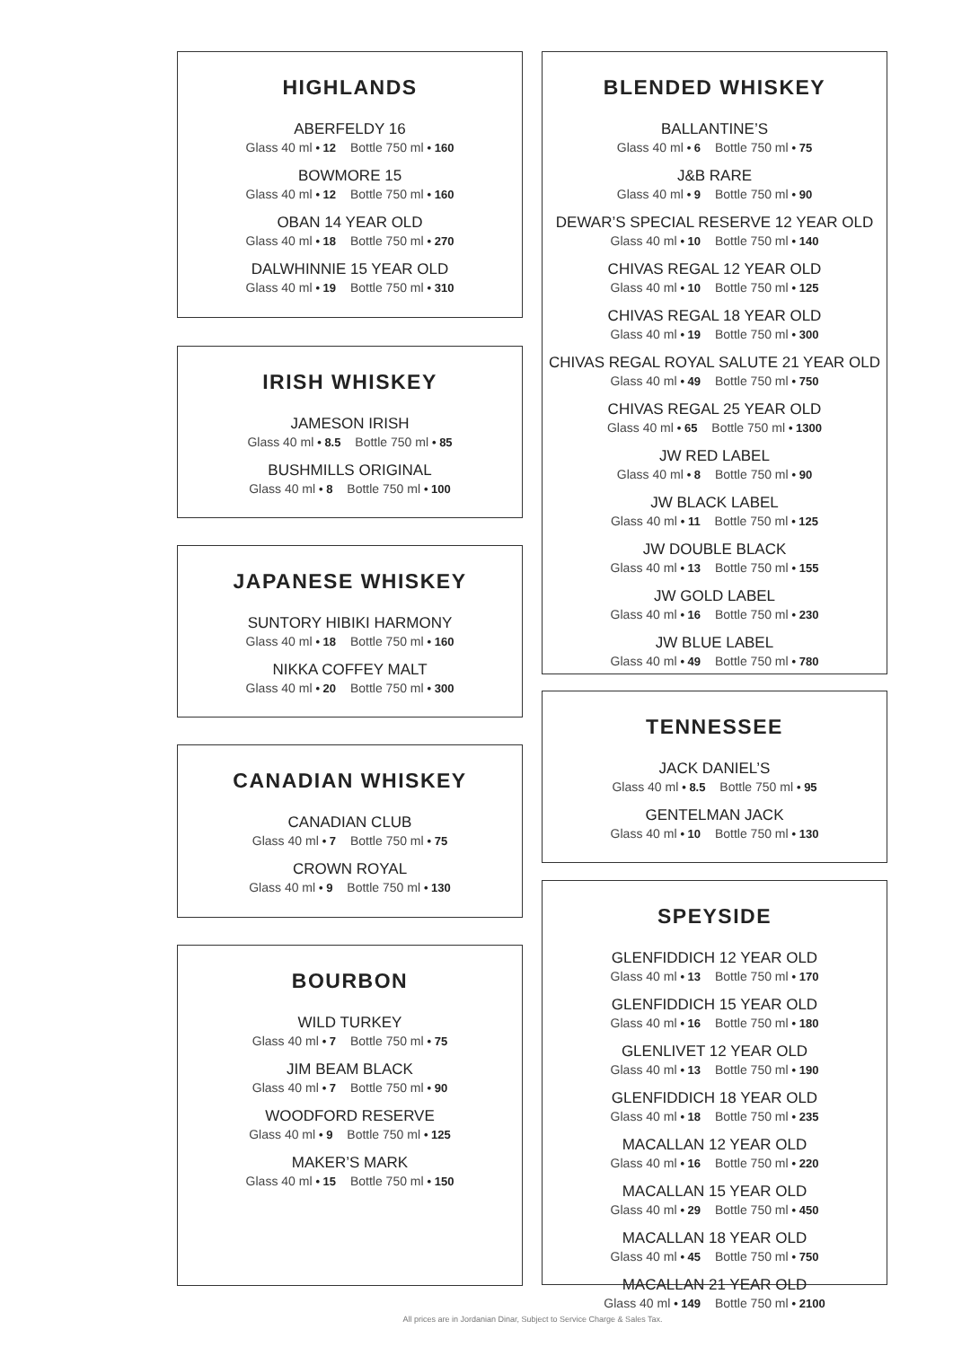HIGHLANDS
ABERFELDY 16
Glass 40 ml • 12 Bottle 750 ml • 160
BOWMORE 15
Glass 40 ml • 12 Bottle 750 ml • 160
OBAN 14 YEAR OLD
Glass 40 ml • 18 Bottle 750 ml • 270
DALWHINNIE 15 YEAR OLD
Glass 40 ml • 19 Bottle 750 ml • 310
IRISH WHISKEY
JAMESON IRISH
Glass 40 ml • 8.5 Bottle 750 ml • 85
BUSHMILLS ORIGINAL
Glass 40 ml • 8 Bottle 750 ml • 100
JAPANESE WHISKEY
SUNTORY HIBIKI HARMONY
Glass 40 ml • 18 Bottle 750 ml • 160
NIKKA COFFEY MALT
Glass 40 ml • 20 Bottle 750 ml • 300
CANADIAN WHISKEY
CANADIAN CLUB
Glass 40 ml • 7 Bottle 750 ml • 75
CROWN ROYAL
Glass 40 ml • 9 Bottle 750 ml • 130
BOURBON
WILD TURKEY
Glass 40 ml • 7 Bottle 750 ml • 75
JIM BEAM BLACK
Glass 40 ml • 7 Bottle 750 ml • 90
WOODFORD RESERVE
Glass 40 ml • 9 Bottle 750 ml • 125
MAKER’S MARK
Glass 40 ml • 15 Bottle 750 ml • 150
BLENDED WHISKEY
BALLANTINE’S
Glass 40 ml • 6 Bottle 750 ml • 75
J&B RARE
Glass 40 ml • 9 Bottle 750 ml • 90
DEWAR’S SPECIAL RESERVE 12 YEAR OLD
Glass 40 ml • 10 Bottle 750 ml • 140
CHIVAS REGAL 12 YEAR OLD
Glass 40 ml • 10 Bottle 750 ml • 125
CHIVAS REGAL 18 YEAR OLD
Glass 40 ml • 19 Bottle 750 ml • 300
CHIVAS REGAL ROYAL SALUTE 21 YEAR OLD
Glass 40 ml • 49 Bottle 750 ml • 750
CHIVAS REGAL 25 YEAR OLD
Glass 40 ml • 65 Bottle 750 ml • 1300
JW RED LABEL
Glass 40 ml • 8 Bottle 750 ml • 90
JW BLACK LABEL
Glass 40 ml • 11 Bottle 750 ml • 125
JW DOUBLE BLACK
Glass 40 ml • 13 Bottle 750 ml • 155
JW GOLD LABEL
Glass 40 ml • 16 Bottle 750 ml • 230
JW BLUE LABEL
Glass 40 ml • 49 Bottle 750 ml • 780
TENNESSEE
JACK DANIEL’S
Glass 40 ml • 8.5 Bottle 750 ml • 95
GENTELMAN JACK
Glass 40 ml • 10 Bottle 750 ml • 130
SPEYSIDE
GLENFIDDICH 12 YEAR OLD
Glass 40 ml • 13 Bottle 750 ml • 170
GLENFIDDICH 15 YEAR OLD
Glass 40 ml • 16 Bottle 750 ml • 180
GLENLIVET 12 YEAR OLD
Glass 40 ml • 13 Bottle 750 ml • 190
GLENFIDDICH 18 YEAR OLD
Glass 40 ml • 18 Bottle 750 ml • 235
MACALLAN 12 YEAR OLD
Glass 40 ml • 16 Bottle 750 ml • 220
MACALLAN 15 YEAR OLD
Glass 40 ml • 29 Bottle 750 ml • 450
MACALLAN 18 YEAR OLD
Glass 40 ml • 45 Bottle 750 ml • 750
MACALLAN 21 YEAR OLD
Glass 40 ml • 149 Bottle 750 ml • 2100
All prices are in Jordanian Dinar, Subject to Service Charge & Sales Tax.